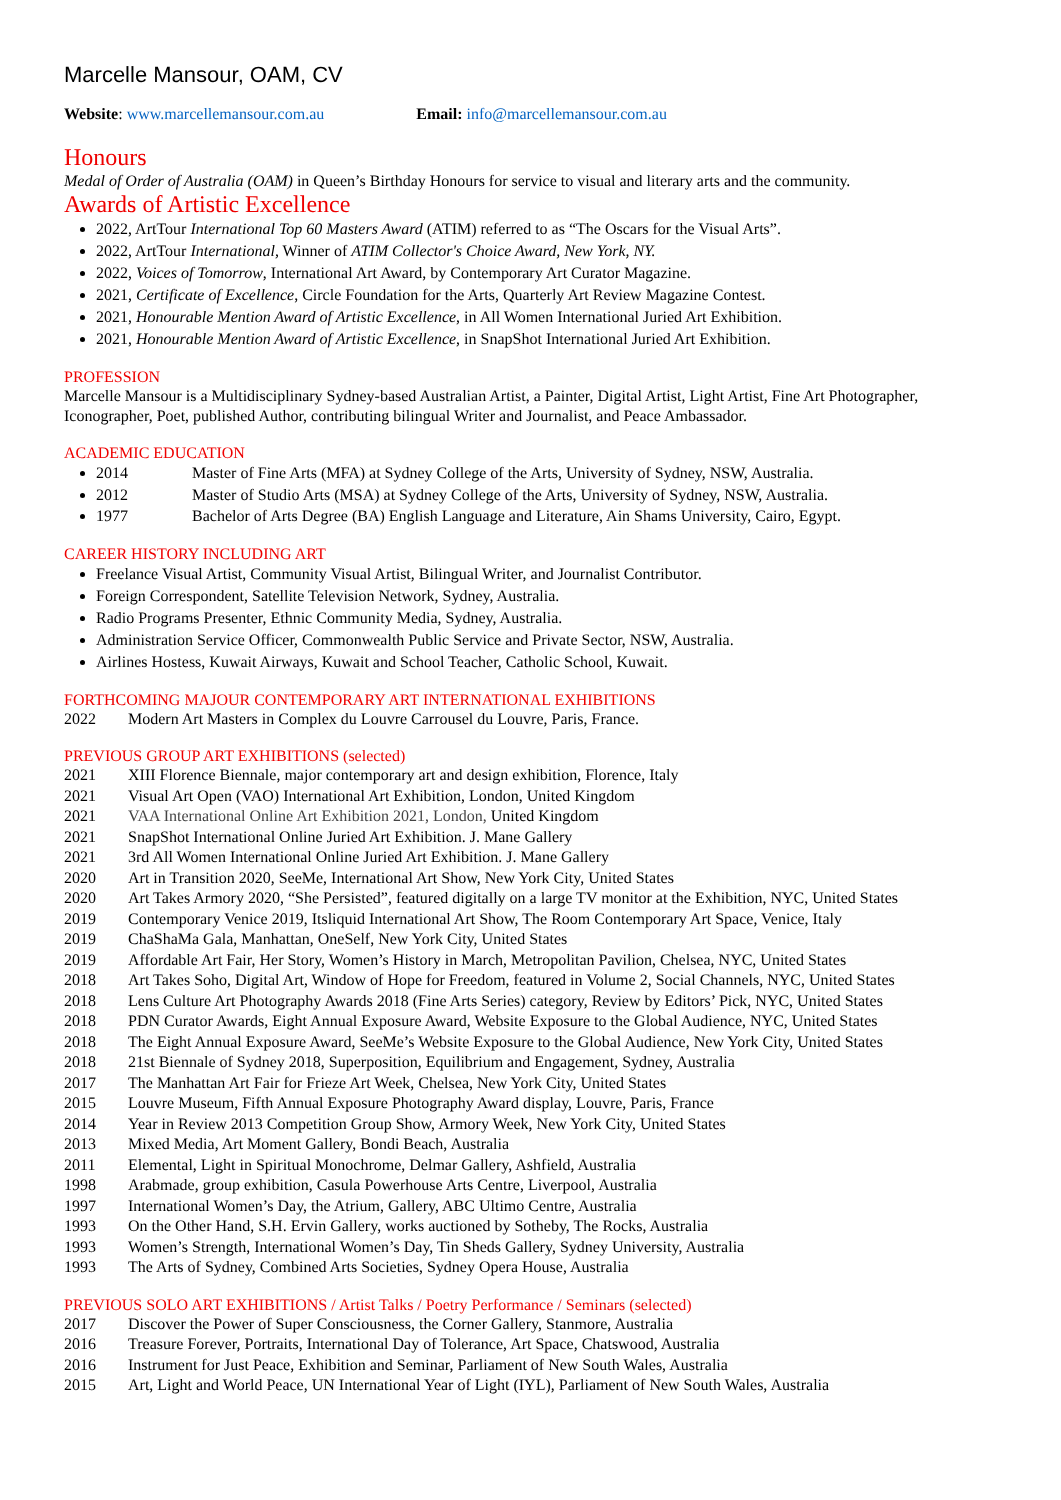Marcelle Mansour, OAM, CV
Website: www.marcellemansour.com.au Email: info@marcellemansour.com.au
Honours
Medal of Order of Australia (OAM) in Queen’s Birthday Honours for service to visual and literary arts and the community.
Awards of Artistic Excellence
2022, ArtTour International Top 60 Masters Award (ATIM) referred to as “The Oscars for the Visual Arts”.
2022, ArtTour International, Winner of ATIM Collector's Choice Award, New York, NY.
2022, Voices of Tomorrow, International Art Award, by Contemporary Art Curator Magazine.
2021, Certificate of Excellence, Circle Foundation for the Arts, Quarterly Art Review Magazine Contest.
2021, Honourable Mention Award of Artistic Excellence, in All Women International Juried Art Exhibition.
2021, Honourable Mention Award of Artistic Excellence, in SnapShot International Juried Art Exhibition.
PROFESSION
Marcelle Mansour is a Multidisciplinary Sydney-based Australian Artist, a Painter, Digital Artist, Light Artist, Fine Art Photographer, Iconographer, Poet, published Author, contributing bilingual Writer and Journalist, and Peace Ambassador.
ACADEMIC EDUCATION
2014 Master of Fine Arts (MFA) at Sydney College of the Arts, University of Sydney, NSW, Australia.
2012 Master of Studio Arts (MSA) at Sydney College of the Arts, University of Sydney, NSW, Australia.
1977 Bachelor of Arts Degree (BA) English Language and Literature, Ain Shams University, Cairo, Egypt.
CAREER HISTORY INCLUDING ART
Freelance Visual Artist, Community Visual Artist, Bilingual Writer, and Journalist Contributor.
Foreign Correspondent, Satellite Television Network, Sydney, Australia.
Radio Programs Presenter, Ethnic Community Media, Sydney, Australia.
Administration Service Officer, Commonwealth Public Service and Private Sector, NSW, Australia.
Airlines Hostess, Kuwait Airways, Kuwait and School Teacher, Catholic School, Kuwait.
FORTHCOMING MAJOUR CONTEMPORARY ART INTERNATIONAL EXHIBITIONS
2022 Modern Art Masters in Complex du Louvre Carrousel du Louvre, Paris, France.
PREVIOUS GROUP ART EXHIBITIONS (selected)
2021 XIII Florence Biennale, major contemporary art and design exhibition, Florence, Italy
2021 Visual Art Open (VAO) International Art Exhibition, London, United Kingdom
2021 VAA International Online Art Exhibition 2021, London, United Kingdom
2021 SnapShot International Online Juried Art Exhibition. J. Mane Gallery
2021 3rd All Women International Online Juried Art Exhibition. J. Mane Gallery
2020 Art in Transition 2020, SeeMe, International Art Show, New York City, United States
2020 Art Takes Armory 2020, “She Persisted”, featured digitally on a large TV monitor at the Exhibition, NYC, United States
2019 Contemporary Venice 2019, Itsliquid International Art Show, The Room Contemporary Art Space, Venice, Italy
2019 ChaShaMa Gala, Manhattan, OneSelf, New York City, United States
2019 Affordable Art Fair, Her Story, Women’s History in March, Metropolitan Pavilion, Chelsea, NYC, United States
2018 Art Takes Soho, Digital Art, Window of Hope for Freedom, featured in Volume 2, Social Channels, NYC, United States
2018 Lens Culture Art Photography Awards 2018 (Fine Arts Series) category, Review by Editors’ Pick, NYC, United States
2018 PDN Curator Awards, Eight Annual Exposure Award, Website Exposure to the Global Audience, NYC, United States
2018 The Eight Annual Exposure Award, SeeMe’s Website Exposure to the Global Audience, New York City, United States
2018 21st Biennale of Sydney 2018, Superposition, Equilibrium and Engagement, Sydney, Australia
2017 The Manhattan Art Fair for Frieze Art Week, Chelsea, New York City, United States
2015 Louvre Museum, Fifth Annual Exposure Photography Award display, Louvre, Paris, France
2014 Year in Review 2013 Competition Group Show, Armory Week, New York City, United States
2013 Mixed Media, Art Moment Gallery, Bondi Beach, Australia
2011 Elemental, Light in Spiritual Monochrome, Delmar Gallery, Ashfield, Australia
1998 Arabmade, group exhibition, Casula Powerhouse Arts Centre, Liverpool, Australia
1997 International Women’s Day, the Atrium, Gallery, ABC Ultimo Centre, Australia
1993 On the Other Hand, S.H. Ervin Gallery, works auctioned by Sotheby, The Rocks, Australia
1993 Women’s Strength, International Women’s Day, Tin Sheds Gallery, Sydney University, Australia
1993 The Arts of Sydney, Combined Arts Societies, Sydney Opera House, Australia
PREVIOUS SOLO ART EXHIBITIONS / Artist Talks / Poetry Performance / Seminars (selected)
2017 Discover the Power of Super Consciousness, the Corner Gallery, Stanmore, Australia
2016 Treasure Forever, Portraits, International Day of Tolerance, Art Space, Chatswood, Australia
2016 Instrument for Just Peace, Exhibition and Seminar, Parliament of New South Wales, Australia
2015 Art, Light and World Peace, UN International Year of Light (IYL), Parliament of New South Wales, Australia